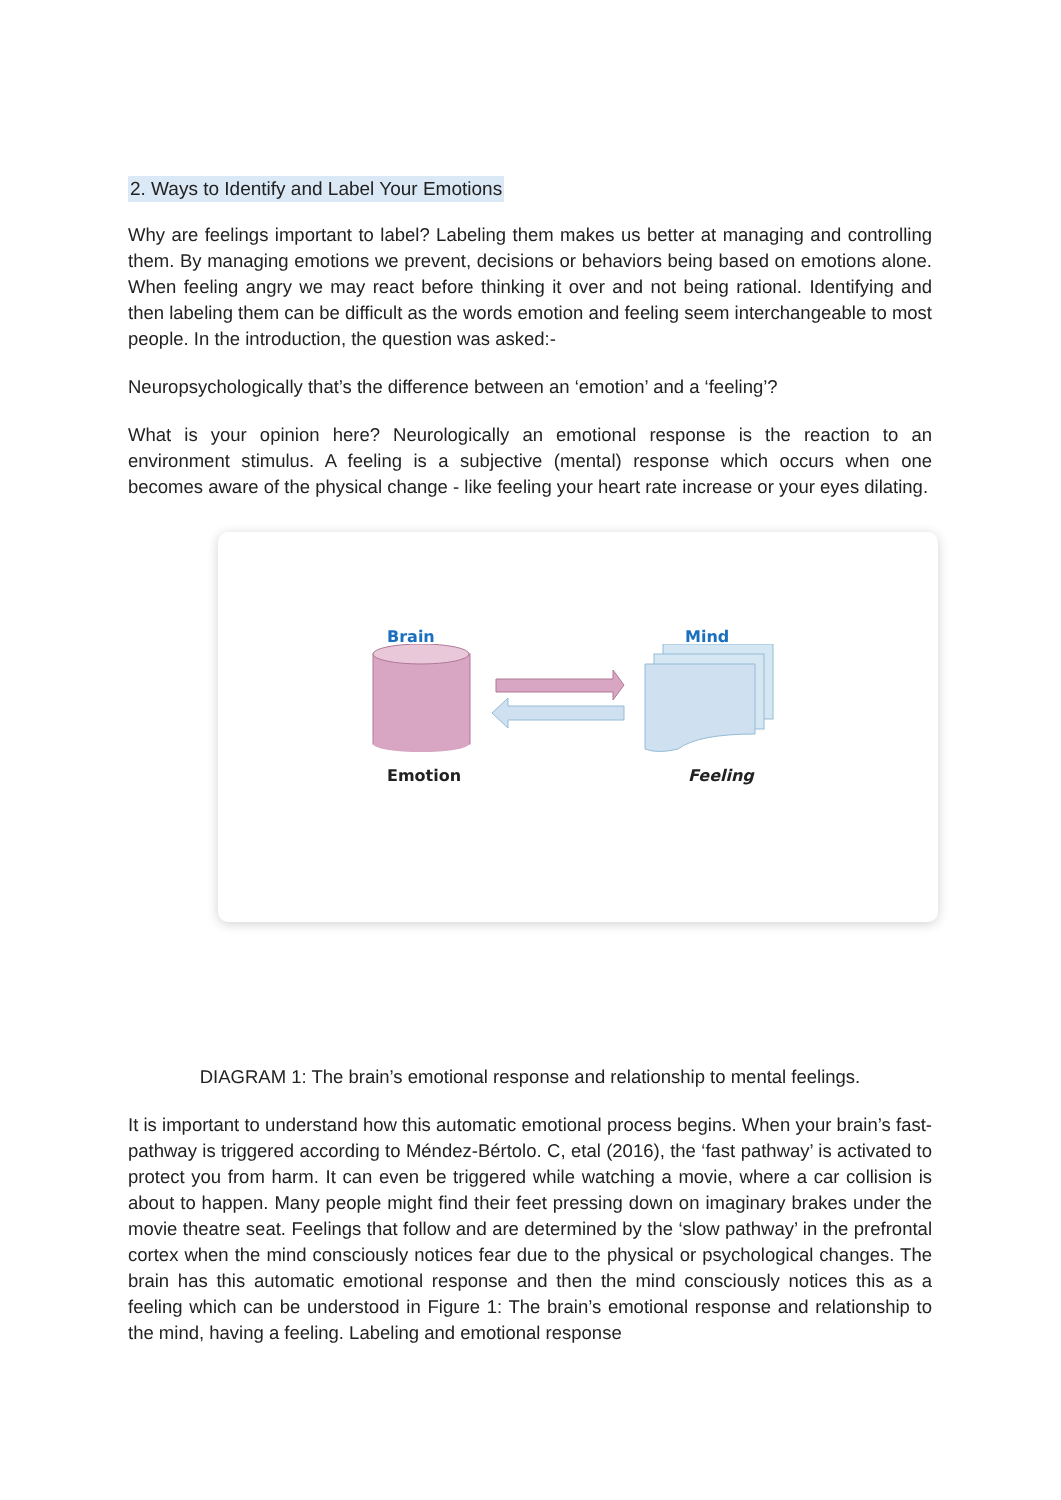2. Ways to Identify and Label Your Emotions
Why are feelings important to label? Labeling them makes us better at managing and controlling them. By managing emotions we prevent, decisions or behaviors being based on emotions alone. When feeling angry we may react before thinking it over and not being rational. Identifying and then labeling them can be difficult as the words emotion and feeling seem interchangeable to most people. In the introduction, the question was asked:-
Neuropsychologically that’s the difference between an ‘emotion’ and a ‘feeling’?
What is your opinion here? Neurologically an emotional response is the reaction to an environment stimulus. A feeling is a subjective (mental) response which occurs when one becomes aware of the physical change - like feeling your heart rate increase or your eyes dilating.
Brain Mind
Emotion Feeling
DIAGRAM 1: The brain’s emotional response and relationship to mental feelings.
It is important to understand how this automatic emotional process begins. When your brain’s fast-pathway is triggered according to Méndez-Bértolo. C, etal (2016), the ‘fast pathway’ is activated to protect you from harm. It can even be triggered while watching a movie, where a car collision is about to happen. Many people might find their feet pressing down on imaginary brakes under the movie theatre seat. Feelings that follow and are determined by the ‘slow pathway’ in the prefrontal cortex when the mind consciously notices fear due to the physical or psychological changes. The brain has this automatic emotional response and then the mind consciously notices this as a feeling which can be understood in Figure 1: The brain’s emotional response and relationship to the mind, having a feeling. Labeling and emotional response